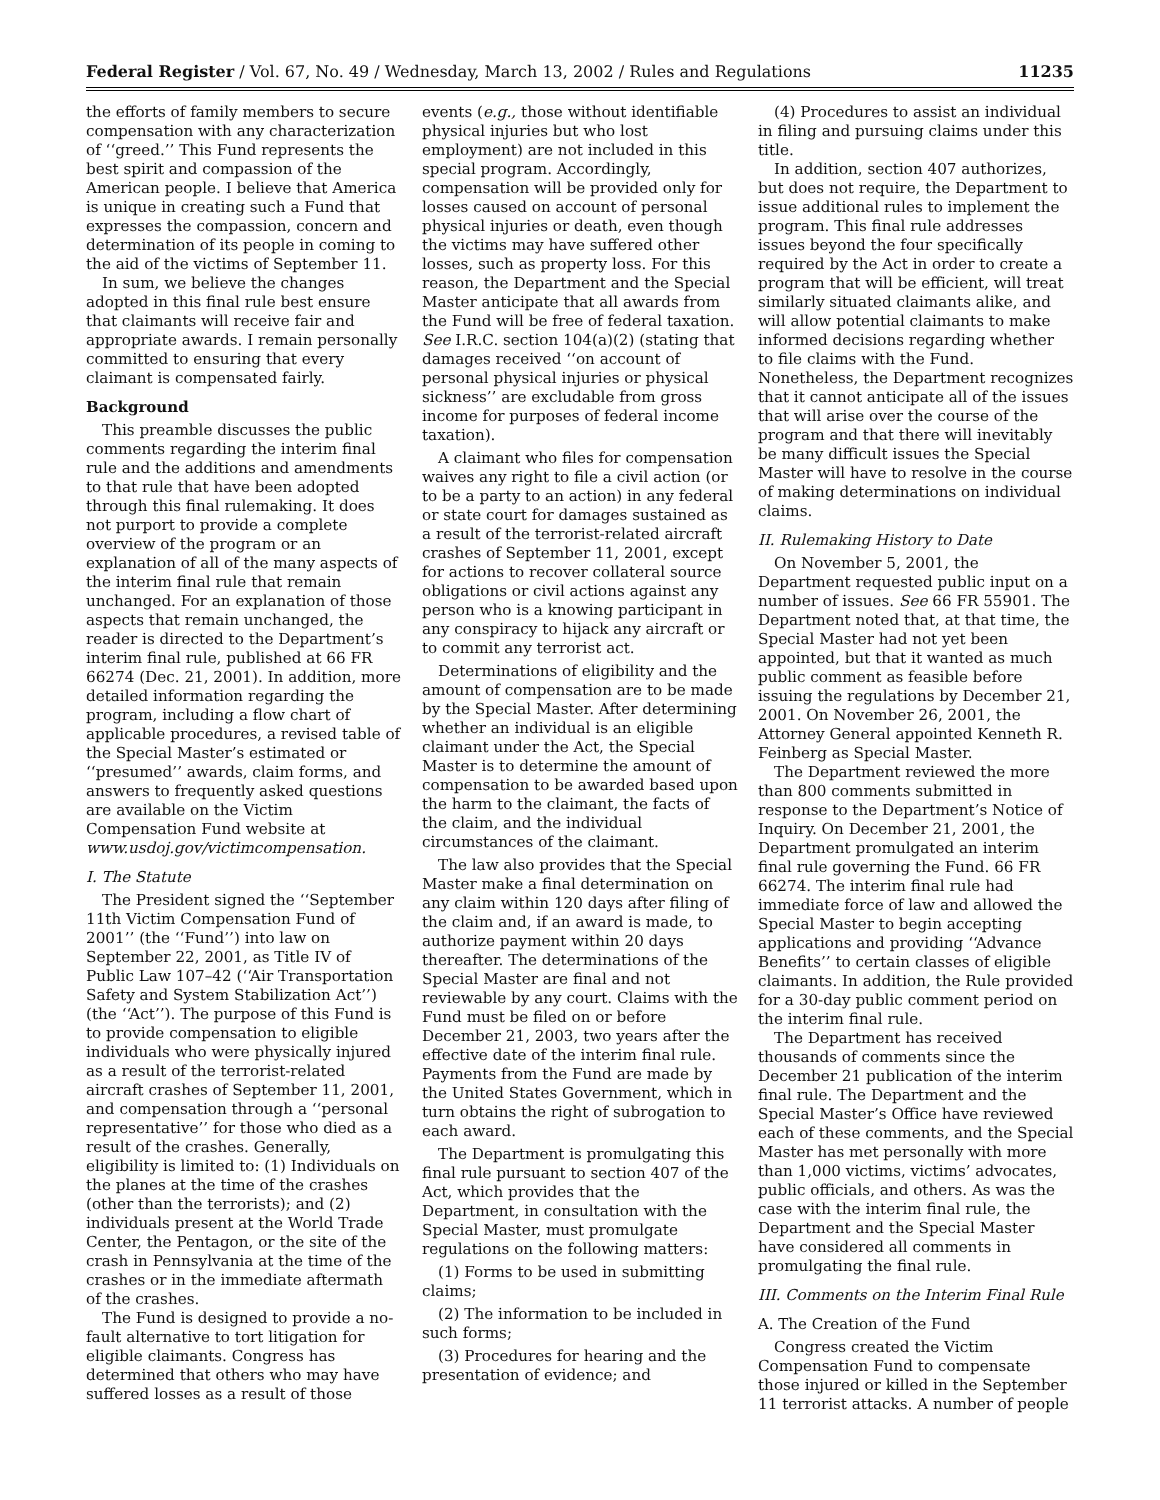Federal Register / Vol. 67, No. 49 / Wednesday, March 13, 2002 / Rules and Regulations 11235
the efforts of family members to secure compensation with any characterization of ‘‘greed.’’ This Fund represents the best spirit and compassion of the American people. I believe that America is unique in creating such a Fund that expresses the compassion, concern and determination of its people in coming to the aid of the victims of September 11.
In sum, we believe the changes adopted in this final rule best ensure that claimants will receive fair and appropriate awards. I remain personally committed to ensuring that every claimant is compensated fairly.
Background
This preamble discusses the public comments regarding the interim final rule and the additions and amendments to that rule that have been adopted through this final rulemaking. It does not purport to provide a complete overview of the program or an explanation of all of the many aspects of the interim final rule that remain unchanged. For an explanation of those aspects that remain unchanged, the reader is directed to the Department’s interim final rule, published at 66 FR 66274 (Dec. 21, 2001). In addition, more detailed information regarding the program, including a flow chart of applicable procedures, a revised table of the Special Master’s estimated or ‘‘presumed’’ awards, claim forms, and answers to frequently asked questions are available on the Victim Compensation Fund website at www.usdoj.gov/victimcompensation.
I. The Statute
The President signed the ‘‘September 11th Victim Compensation Fund of 2001’’ (the ‘‘Fund’’) into law on September 22, 2001, as Title IV of Public Law 107–42 (‘‘Air Transportation Safety and System Stabilization Act’’) (the ‘‘Act’’). The purpose of this Fund is to provide compensation to eligible individuals who were physically injured as a result of the terrorist-related aircraft crashes of September 11, 2001, and compensation through a ‘‘personal representative’’ for those who died as a result of the crashes. Generally, eligibility is limited to: (1) Individuals on the planes at the time of the crashes (other than the terrorists); and (2) individuals present at the World Trade Center, the Pentagon, or the site of the crash in Pennsylvania at the time of the crashes or in the immediate aftermath of the crashes.
The Fund is designed to provide a no-fault alternative to tort litigation for eligible claimants. Congress has determined that others who may have suffered losses as a result of those
events (e.g., those without identifiable physical injuries but who lost employment) are not included in this special program. Accordingly, compensation will be provided only for losses caused on account of personal physical injuries or death, even though the victims may have suffered other losses, such as property loss. For this reason, the Department and the Special Master anticipate that all awards from the Fund will be free of federal taxation. See I.R.C. section 104(a)(2) (stating that damages received ‘‘on account of personal physical injuries or physical sickness’’ are excludable from gross income for purposes of federal income taxation).
A claimant who files for compensation waives any right to file a civil action (or to be a party to an action) in any federal or state court for damages sustained as a result of the terrorist-related aircraft crashes of September 11, 2001, except for actions to recover collateral source obligations or civil actions against any person who is a knowing participant in any conspiracy to hijack any aircraft or to commit any terrorist act.
Determinations of eligibility and the amount of compensation are to be made by the Special Master. After determining whether an individual is an eligible claimant under the Act, the Special Master is to determine the amount of compensation to be awarded based upon the harm to the claimant, the facts of the claim, and the individual circumstances of the claimant.
The law also provides that the Special Master make a final determination on any claim within 120 days after filing of the claim and, if an award is made, to authorize payment within 20 days thereafter. The determinations of the Special Master are final and not reviewable by any court. Claims with the Fund must be filed on or before December 21, 2003, two years after the effective date of the interim final rule. Payments from the Fund are made by the United States Government, which in turn obtains the right of subrogation to each award.
The Department is promulgating this final rule pursuant to section 407 of the Act, which provides that the Department, in consultation with the Special Master, must promulgate regulations on the following matters:
(1) Forms to be used in submitting claims;
(2) The information to be included in such forms;
(3) Procedures for hearing and the presentation of evidence; and
(4) Procedures to assist an individual in filing and pursuing claims under this title.
In addition, section 407 authorizes, but does not require, the Department to issue additional rules to implement the program. This final rule addresses issues beyond the four specifically required by the Act in order to create a program that will be efficient, will treat similarly situated claimants alike, and will allow potential claimants to make informed decisions regarding whether to file claims with the Fund. Nonetheless, the Department recognizes that it cannot anticipate all of the issues that will arise over the course of the program and that there will inevitably be many difficult issues the Special Master will have to resolve in the course of making determinations on individual claims.
II. Rulemaking History to Date
On November 5, 2001, the Department requested public input on a number of issues. See 66 FR 55901. The Department noted that, at that time, the Special Master had not yet been appointed, but that it wanted as much public comment as feasible before issuing the regulations by December 21, 2001. On November 26, 2001, the Attorney General appointed Kenneth R. Feinberg as Special Master.
The Department reviewed the more than 800 comments submitted in response to the Department’s Notice of Inquiry. On December 21, 2001, the Department promulgated an interim final rule governing the Fund. 66 FR 66274. The interim final rule had immediate force of law and allowed the Special Master to begin accepting applications and providing ‘‘Advance Benefits’’ to certain classes of eligible claimants. In addition, the Rule provided for a 30-day public comment period on the interim final rule.
The Department has received thousands of comments since the December 21 publication of the interim final rule. The Department and the Special Master’s Office have reviewed each of these comments, and the Special Master has met personally with more than 1,000 victims, victims’ advocates, public officials, and others. As was the case with the interim final rule, the Department and the Special Master have considered all comments in promulgating the final rule.
III. Comments on the Interim Final Rule
A. The Creation of the Fund
Congress created the Victim Compensation Fund to compensate those injured or killed in the September 11 terrorist attacks. A number of people